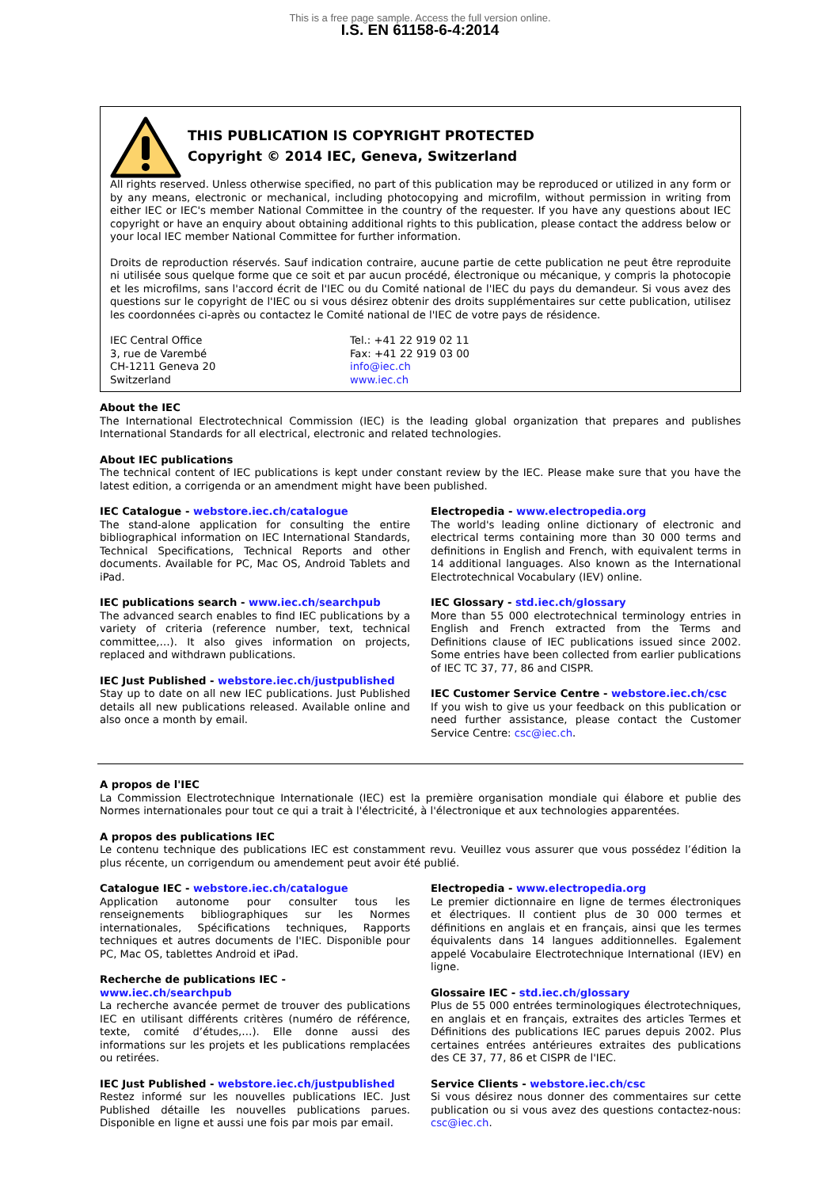This is a free page sample. Access the full version online.
I.S. EN 61158-6-4:2014
THIS PUBLICATION IS COPYRIGHT PROTECTED
Copyright © 2014 IEC, Geneva, Switzerland
All rights reserved. Unless otherwise specified, no part of this publication may be reproduced or utilized in any form or by any means, electronic or mechanical, including photocopying and microfilm, without permission in writing from either IEC or IEC's member National Committee in the country of the requester. If you have any questions about IEC copyright or have an enquiry about obtaining additional rights to this publication, please contact the address below or your local IEC member National Committee for further information.
Droits de reproduction réservés. Sauf indication contraire, aucune partie de cette publication ne peut être reproduite ni utilisée sous quelque forme que ce soit et par aucun procédé, électronique ou mécanique, y compris la photocopie et les microfilms, sans l'accord écrit de l'IEC ou du Comité national de l'IEC du pays du demandeur. Si vous avez des questions sur le copyright de l'IEC ou si vous désirez obtenir des droits supplémentaires sur cette publication, utilisez les coordonnées ci-après ou contactez le Comité national de l'IEC de votre pays de résidence.
IEC Central Office
3, rue de Varembé
CH-1211 Geneva 20
Switzerland
Tel.: +41 22 919 02 11
Fax: +41 22 919 03 00
info@iec.ch
www.iec.ch
About the IEC
The International Electrotechnical Commission (IEC) is the leading global organization that prepares and publishes International Standards for all electrical, electronic and related technologies.
About IEC publications
The technical content of IEC publications is kept under constant review by the IEC. Please make sure that you have the latest edition, a corrigenda or an amendment might have been published.
IEC Catalogue - webstore.iec.ch/catalogue
The stand-alone application for consulting the entire bibliographical information on IEC International Standards, Technical Specifications, Technical Reports and other documents. Available for PC, Mac OS, Android Tablets and iPad.
IEC publications search - www.iec.ch/searchpub
The advanced search enables to find IEC publications by a variety of criteria (reference number, text, technical committee,…). It also gives information on projects, replaced and withdrawn publications.
IEC Just Published - webstore.iec.ch/justpublished
Stay up to date on all new IEC publications. Just Published details all new publications released. Available online and also once a month by email.
Electropedia - www.electropedia.org
The world's leading online dictionary of electronic and electrical terms containing more than 30 000 terms and definitions in English and French, with equivalent terms in 14 additional languages. Also known as the International Electrotechnical Vocabulary (IEV) online.
IEC Glossary - std.iec.ch/glossary
More than 55 000 electrotechnical terminology entries in English and French extracted from the Terms and Definitions clause of IEC publications issued since 2002. Some entries have been collected from earlier publications of IEC TC 37, 77, 86 and CISPR.
IEC Customer Service Centre - webstore.iec.ch/csc
If you wish to give us your feedback on this publication or need further assistance, please contact the Customer Service Centre: csc@iec.ch.
A propos de l'IEC
La Commission Electrotechnique Internationale (IEC) est la première organisation mondiale qui élabore et publie des Normes internationales pour tout ce qui a trait à l'électricité, à l'électronique et aux technologies apparentées.
A propos des publications IEC
Le contenu technique des publications IEC est constamment revu. Veuillez vous assurer que vous possédez l’édition la plus récente, un corrigendum ou amendement peut avoir été publié.
Catalogue IEC - webstore.iec.ch/catalogue
Application autonome pour consulter tous les renseignements bibliographiques sur les Normes internationales, Spécifications techniques, Rapports techniques et autres documents de l'IEC. Disponible pour PC, Mac OS, tablettes Android et iPad.
Recherche de publications IEC - www.iec.ch/searchpub
La recherche avancée permet de trouver des publications IEC en utilisant différents critères (numéro de référence, texte, comité d’études,…). Elle donne aussi des informations sur les projets et les publications remplacées ou retirées.
IEC Just Published - webstore.iec.ch/justpublished
Restez informé sur les nouvelles publications IEC. Just Published détaille les nouvelles publications parues. Disponible en ligne et aussi une fois par mois par email.
Electropedia - www.electropedia.org
Le premier dictionnaire en ligne de termes électroniques et électriques. Il contient plus de 30 000 termes et définitions en anglais et en français, ainsi que les termes équivalents dans 14 langues additionnelles. Egalement appelé Vocabulaire Electrotechnique International (IEV) en ligne.
Glossaire IEC - std.iec.ch/glossary
Plus de 55 000 entrées terminologiques électrotechniques, en anglais et en français, extraites des articles Termes et Définitions des publications IEC parues depuis 2002. Plus certaines entrées antérieures extraites des publications des CE 37, 77, 86 et CISPR de l'IEC.
Service Clients - webstore.iec.ch/csc
Si vous désirez nous donner des commentaires sur cette publication ou si vous avez des questions contactez-nous: csc@iec.ch.